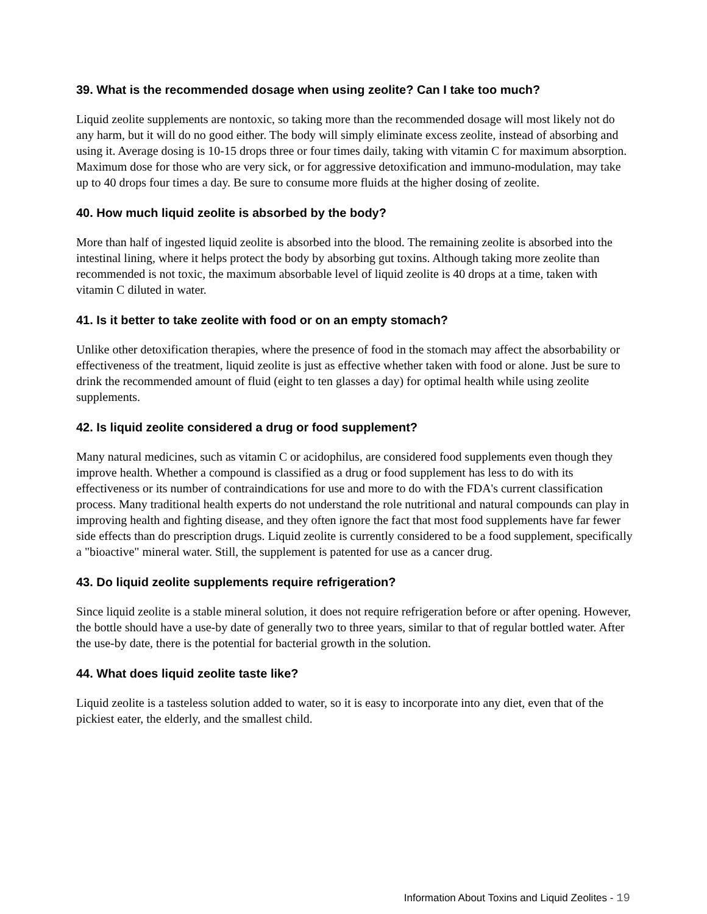39. What is the recommended dosage when using zeolite? Can I take too much?
Liquid zeolite supplements are nontoxic, so taking more than the recommended dosage will most likely not do any harm, but it will do no good either. The body will simply eliminate excess zeolite, instead of absorbing and using it. Average dosing is 10-15 drops three or four times daily, taking with vitamin C for maximum absorption. Maximum dose for those who are very sick, or for aggressive detoxification and immuno-modulation, may take up to 40 drops four times a day. Be sure to consume more fluids at the higher dosing of zeolite.
40. How much liquid zeolite is absorbed by the body?
More than half of ingested liquid zeolite is absorbed into the blood. The remaining zeolite is absorbed into the intestinal lining, where it helps protect the body by absorbing gut toxins. Although taking more zeolite than recommended is not toxic, the maximum absorbable level of liquid zeolite is 40 drops at a time, taken with vitamin C diluted in water.
41. Is it better to take zeolite with food or on an empty stomach?
Unlike other detoxification therapies, where the presence of food in the stomach may affect the absorbability or effectiveness of the treatment, liquid zeolite is just as effective whether taken with food or alone. Just be sure to drink the recommended amount of fluid (eight to ten glasses a day) for optimal health while using zeolite supplements.
42. Is liquid zeolite considered a drug or food supplement?
Many natural medicines, such as vitamin C or acidophilus, are considered food supplements even though they improve health. Whether a compound is classified as a drug or food supplement has less to do with its effectiveness or its number of contraindications for use and more to do with the FDA's current classification process. Many traditional health experts do not understand the role nutritional and natural compounds can play in improving health and fighting disease, and they often ignore the fact that most food supplements have far fewer side effects than do prescription drugs. Liquid zeolite is currently considered to be a food supplement, specifically a "bioactive" mineral water. Still, the supplement is patented for use as a cancer drug.
43. Do liquid zeolite supplements require refrigeration?
Since liquid zeolite is a stable mineral solution, it does not require refrigeration before or after opening. However, the bottle should have a use-by date of generally two to three years, similar to that of regular bottled water. After the use-by date, there is the potential for bacterial growth in the solution.
44. What does liquid zeolite taste like?
Liquid zeolite is a tasteless solution added to water, so it is easy to incorporate into any diet, even that of the pickiest eater, the elderly, and the smallest child.
Information About Toxins and Liquid Zeolites - 19